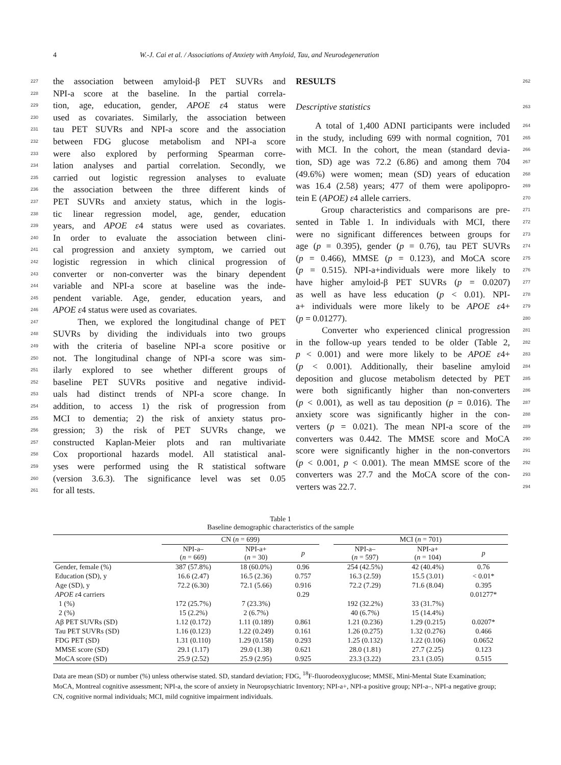4 W.-J. Cai et al. / Associations of Anxiety with Amyloid, Tau, and Neurodegeneration
227 the association between amyloid-β PET SUVRs and
228 NPI-a score at the baseline. In the partial correla-
229 tion, age, education, gender, APOE ε4 status were
230 used as covariates. Similarly, the association between
231 tau PET SUVRs and NPI-a score and the association
232 between FDG glucose metabolism and NPI-a score
233 were also explored by performing Spearman corre-
234 lation analyses and partial correlation. Secondly, we
235 carried out logistic regression analyses to evaluate
236 the association between the three different kinds of
237 PET SUVRs and anxiety status, which in the logis-
238 tic linear regression model, age, gender, education
239 years, and APOE ε4 status were used as covariates.
240 In order to evaluate the association between clini-
241 cal progression and anxiety symptom, we carried out
242 logistic regression in which clinical progression of
243 converter or non-converter was the binary dependent
244 variable and NPI-a score at baseline was the inde-
245 pendent variable. Age, gender, education years, and
246 APOE ε4 status were used as covariates.
247 Then, we explored the longitudinal change of PET
248 SUVRs by dividing the individuals into two groups
249 with the criteria of baseline NPI-a score positive or
250 not. The longitudinal change of NPI-a score was sim-
251 ilarly explored to see whether different groups of
252 baseline PET SUVRs positive and negative individ-
253 uals had distinct trends of NPI-a score change. In
254 addition, to access 1) the risk of progression from
255 MCI to dementia; 2) the risk of anxiety status pro-
256 gression; 3) the risk of PET SUVRs change, we
257 constructed Kaplan-Meier plots and ran multivariate
258 Cox proportional hazards model. All statistical anal-
259 yses were performed using the R statistical software
260 (version 3.6.3). The significance level was set 0.05
261 for all tests.
RESULTS 262
Descriptive statistics 263
A total of 1,400 ADNI participants were included 264
in the study, including 699 with normal cognition, 701 265
with MCI. In the cohort, the mean (standard devia- 266
tion, SD) age was 72.2 (6.86) and among them 704 267
(49.6%) were women; mean (SD) years of education 268
was 16.4 (2.58) years; 477 of them were apolipopro- 269
tein E (APOE) ε4 allele carriers. 270
Group characteristics and comparisons are pre- 271
sented in Table 1. In individuals with MCI, there 272
were no significant differences between groups for 273
age (p = 0.395), gender (p = 0.76), tau PET SUVRs 274
(p = 0.466), MMSE (p = 0.123), and MoCA score 275
(p = 0.515). NPI-a+individuals were more likely to 276
have higher amyloid-β PET SUVRs (p = 0.0207) 277
as well as have less education (p < 0.01). NPI- 278
a+ individuals were more likely to be APOE ε4+ 279
(p = 0.01277). 280
Converter who experienced clinical progression 281
in the follow-up years tended to be older (Table 2, 282
p < 0.001) and were more likely to be APOE ε4+ 283
(p < 0.001). Additionally, their baseline amyloid 284
deposition and glucose metabolism detected by PET 285
were both significantly higher than non-converters 286
(p < 0.001), as well as tau deposition (p = 0.016). The 287
anxiety score was significantly higher in the con- 288
verters (p = 0.021). The mean NPI-a score of the 289
converters was 0.442. The MMSE score and MoCA 290
score were significantly higher in the non-convertors 291
(p < 0.001, p < 0.001). The mean MMSE score of the 292
converters was 27.7 and the MoCA score of the con- 293
verters was 22.7. 294
Table 1
Baseline demographic characteristics of the sample
| | CN ( n = 699) | | | | MCI ( n = 701) | | |
| --- | --- | --- | --- | --- | --- | --- | --- |
| | NPI-a– ( n = 669) | NPI-a+ ( n = 30) | p | | NPI-a– ( n = 597) | NPI-a+ ( n = 104) | p |
| Gender, female (%) | 387 (57.8%) | 18 (60.0%) | 0.96 | | 254 (42.5%) | 42 (40.4%) | 0.76 |
| Education (SD), y | 16.6 (2.47) | 16.5 (2.36) | 0.757 | | 16.3 (2.59) | 15.5 (3.01) | < 0.01* |
| Age (SD), y | 72.2 (6.30) | 72.1 (5.66) | 0.916 | | 72.2 (7.29) | 71.6 (8.04) | 0.395 |
| APOE ε 4 carriers | | | 0.29 | | | | 0.01277* |
| 1 (%) | 172 (25.7%) | 7 (23.3%) | | | 192 (32.2%) | 33 (31.7%) | |
| 2 (%) | 15 (2.2%) | 2 (6.7%) | | | 40 (6.7%) | 15 (14.4%) | |
| Aβ PET SUVRs (SD) | 1.12 (0.172) | 1.11 (0.189) | 0.861 | | 1.21 (0.236) | 1.29 (0.215) | 0.0207* |
| Tau PET SUVRs (SD) | 1.16 (0.123) | 1.22 (0.249) | 0.161 | | 1.26 (0.275) | 1.32 (0.276) | 0.466 |
| FDG PET (SD) | 1.31 (0.110) | 1.29 (0.158) | 0.293 | | 1.25 (0.132) | 1.22 (0.106) | 0.0652 |
| MMSE score (SD) | 29.1 (1.17) | 29.0 (1.38) | 0.621 | | 28.0 (1.81) | 27.7 (2.25) | 0.123 |
| MoCA score (SD) | 25.9 (2.52) | 25.9 (2.95) | 0.925 | | 23.3 (3.22) | 23.1 (3.05) | 0.515 |
Data are mean (SD) or number (%) unless otherwise stated. SD, standard deviation; FDG, <sup>18</sup>F-fluorodeoxyglucose; MMSE, Mini-Mental State Examination; MoCA, Montreal cognitive assessment; NPI-a, the score of anxiety in Neuropsychiatric Inventory; NPI-a+, NPI-a positive group; NPI-a–, NPI-a negative group; CN, cognitive normal individuals; MCI, mild cognitive impairment individuals.